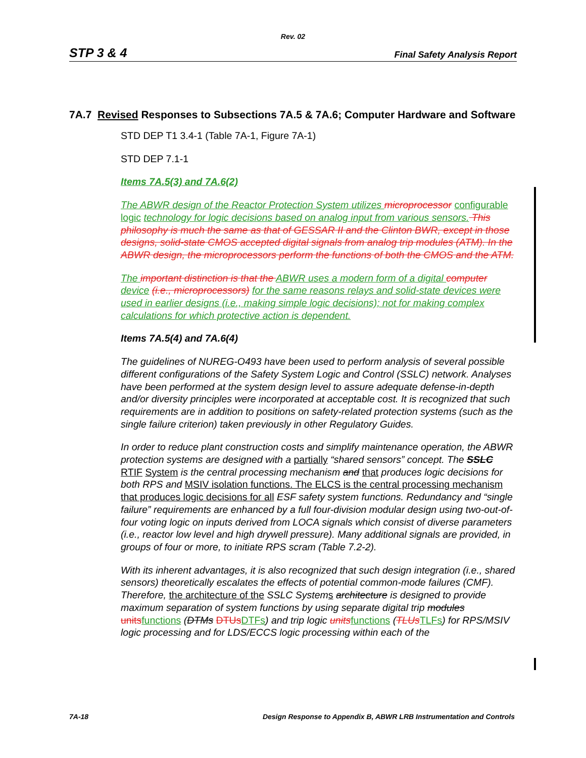Rev. 02
STP 3 & 4 Final Safety Analysis Report
7A.7 Revised Responses to Subsections 7A.5 & 7A.6; Computer Hardware and Software
STD DEP T1 3.4-1 (Table 7A-1, Figure 7A-1)
STD DEP 7.1-1
Items 7A.5(3) and 7A.6(2)
The ABWR design of the Reactor Protection System utilizes microprocessor configurable logic technology for logic decisions based on analog input from various sensors. This philosophy is much the same as that of GESSAR II and the Clinton BWR, except in those designs, solid-state CMOS accepted digital signals from analog trip modules (ATM). In the ABWR design, the microprocessors perform the functions of both the CMOS and the ATM.
The important distinction is that the ABWR uses a modern form of a digital computer device (i.e., microprocessors) for the same reasons relays and solid-state devices were used in earlier designs (i.e., making simple logic decisions); not for making complex calculations for which protective action is dependent.
Items 7A.5(4) and 7A.6(4)
The guidelines of NUREG-O493 have been used to perform analysis of several possible different configurations of the Safety System Logic and Control (SSLC) network. Analyses have been performed at the system design level to assure adequate defense-in-depth and/or diversity principles were incorporated at acceptable cost. It is recognized that such requirements are in addition to positions on safety-related protection systems (such as the single failure criterion) taken previously in other Regulatory Guides.
In order to reduce plant construction costs and simplify maintenance operation, the ABWR protection systems are designed with a partially “shared sensors” concept. The SSLC RTIF System is the central processing mechanism and that produces logic decisions for both RPS and MSIV isolation functions. The ELCS is the central processing mechanism that produces logic decisions for all ESF safety system functions. Redundancy and “single failure” requirements are enhanced by a full four-division modular design using two-out-of-four voting logic on inputs derived from LOCA signals which consist of diverse parameters (i.e., reactor low level and high drywell pressure). Many additional signals are provided, in groups of four or more, to initiate RPS scram (Table 7.2-2).
With its inherent advantages, it is also recognized that such design integration (i.e., shared sensors) theoretically escalates the effects of potential common-mode failures (CMF). Therefore, the architecture of the SSLC System s architecture is designed to provide maximum separation of system functions by using separate digital trip modules units functions (DTMs DTUs DTFs) and trip logic units functions (TLUs TLFs) for RPS/MSIV logic processing and for LDS/ECCS logic processing within each of the
7A-18 Design Response to Appendix B, ABWR LRB Instrumentation and Controls